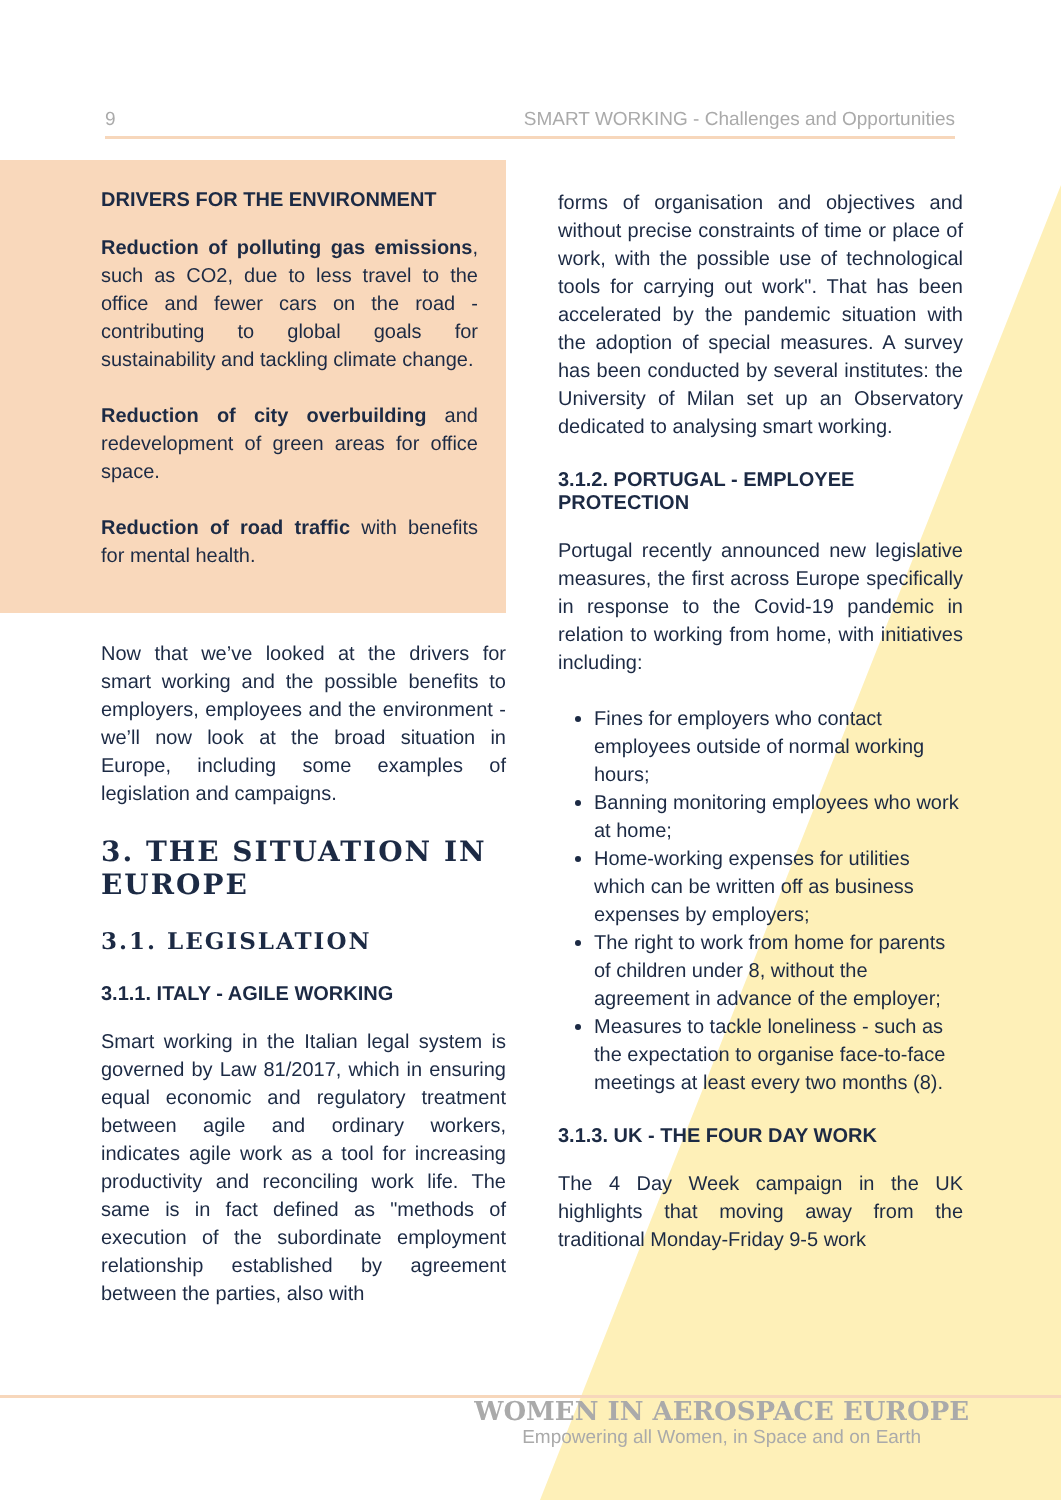9 SMART WORKING - Challenges and Opportunities
DRIVERS FOR THE ENVIRONMENT
Reduction of polluting gas emissions, such as CO2, due to less travel to the office and fewer cars on the road - contributing to global goals for sustainability and tackling climate change.
Reduction of city overbuilding and redevelopment of green areas for office space.
Reduction of road traffic with benefits for mental health.
Now that we’ve looked at the drivers for smart working and the possible benefits to employers, employees and the environment - we’ll now look at the broad situation in Europe, including some examples of legislation and campaigns.
3. THE SITUATION IN EUROPE
3.1. LEGISLATION
3.1.1. ITALY - AGILE WORKING
Smart working in the Italian legal system is governed by Law 81/2017, which in ensuring equal economic and regulatory treatment between agile and ordinary workers, indicates agile work as a tool for increasing productivity and reconciling work life. The same is in fact defined as "methods of execution of the subordinate employment relationship established by agreement between the parties, also with
forms of organisation and objectives and without precise constraints of time or place of work, with the possible use of technological tools for carrying out work". That has been accelerated by the pandemic situation with the adoption of special measures. A survey has been conducted by several institutes: the University of Milan set up an Observatory dedicated to analysing smart working.
3.1.2. PORTUGAL - EMPLOYEE PROTECTION
Portugal recently announced new legislative measures, the first across Europe specifically in response to the Covid-19 pandemic in relation to working from home, with initiatives including:
Fines for employers who contact employees outside of normal working hours;
Banning monitoring employees who work at home;
Home-working expenses for utilities which can be written off as business expenses by employers;
The right to work from home for parents of children under 8, without the agreement in advance of the employer;
Measures to tackle loneliness - such as the expectation to organise face-to-face meetings at least every two months (8).
3.1.3. UK - THE FOUR DAY WORK
The 4 Day Week campaign in the UK highlights that moving away from the traditional Monday-Friday 9-5 work
WOMEN IN AEROSPACE EUROPE
Empowering all Women, in Space and on Earth